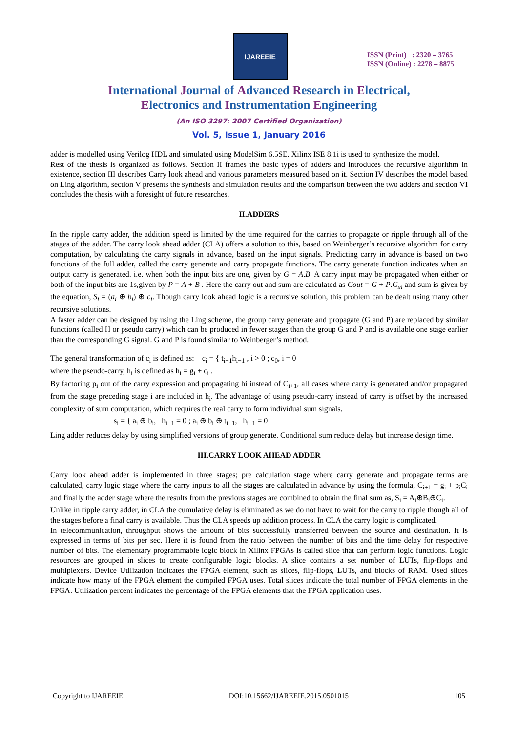IJAREEIE
ISSN (Print) : 2320 – 3765
ISSN (Online) : 2278 – 8875
International Journal of Advanced Research in Electrical,
Electronics and Instrumentation Engineering
(An ISO 3297: 2007 Certified Organization)
Vol. 5, Issue 1, January 2016
adder is modelled using Verilog HDL and simulated using ModelSim 6.5SE. Xilinx ISE 8.1i is used to synthesize the model.
Rest of the thesis is organized as follows. Section II frames the basic types of adders and introduces the recursive algorithm in existence, section III describes Carry look ahead and various parameters measured based on it. Section IV describes the model based on Ling algorithm, section V presents the synthesis and simulation results and the comparison between the two adders and section VI concludes the thesis with a foresight of future researches.
II.ADDERS
In the ripple carry adder, the addition speed is limited by the time required for the carries to propagate or ripple through all of the stages of the adder. The carry look ahead adder (CLA) offers a solution to this, based on Weinberger’s recursive algorithm for carry computation, by calculating the carry signals in advance, based on the input signals. Predicting carry in advance is based on two functions of the full adder, called the carry generate and carry propagate functions. The carry generate function indicates when an output carry is generated. i.e. when both the input bits are one, given by G = A.B. A carry input may be propagated when either or both of the input bits are 1s,given by P = A + B . Here the carry out and sum are calculated as Cout = G + P.C<sub>in</sub> and sum is given by the equation, S<sub>i</sub> = (a<sub>i</sub> ⊕ b<sub>i</sub>) ⊕ c<sub>i</sub>. Though carry look ahead logic is a recursive solution, this problem can be dealt using many other recursive solutions.
A faster adder can be designed by using the Ling scheme, the group carry generate and propagate (G and P) are replaced by similar functions (called H or pseudo carry) which can be produced in fewer stages than the group G and P and is available one stage earlier than the corresponding G signal. G and P is found similar to Weinberger’s method.
The general transformation of c<sub>i</sub> is defined as: c<sub>i</sub> = { t<sub>i−1</sub>h<sub>i−1</sub> , i > 0 ; c<sub>0</sub>, i = 0
where the pseudo-carry, h<sub>i</sub> is defined as h<sub>i</sub> = g<sub>i</sub> + c<sub>i</sub> .
By factoring p<sub>i</sub> out of the carry expression and propagating hi instead of C<sub>i+1</sub>, all cases where carry is generated and/or propagated from the stage preceding stage i are included in h<sub>i</sub>. The advantage of using pseudo-carry instead of carry is offset by the increased complexity of sum computation, which requires the real carry to form individual sum signals.
s<sub>i</sub> = { a<sub>i</sub> ⊕ b<sub>i</sub>, h<sub>i−1</sub> = 0 ; a<sub>i</sub> ⊕ b<sub>i</sub> ⊕ t<sub>i−1</sub>, h<sub>i−1</sub> = 0
Ling adder reduces delay by using simplified versions of group generate. Conditional sum reduce delay but increase design time.
III.CARRY LOOK AHEAD ADDER
Carry look ahead adder is implemented in three stages; pre calculation stage where carry generate and propagate terms are calculated, carry logic stage where the carry inputs to all the stages are calculated in advance by using the formula, C<sub>i+1</sub> = g<sub>i</sub> + p<sub>i</sub>C<sub>i</sub> and finally the adder stage where the results from the previous stages are combined to obtain the final sum as, S<sub>i</sub> = A<sub>i</sub>⊕B<sub>i</sub>⊕C<sub>i</sub>.
Unlike in ripple carry adder, in CLA the cumulative delay is eliminated as we do not have to wait for the carry to ripple though all of the stages before a final carry is available. Thus the CLA speeds up addition process. In CLA the carry logic is complicated.
In telecommunication, throughput shows the amount of bits successfully transferred between the source and destination. It is expressed in terms of bits per sec. Here it is found from the ratio between the number of bits and the time delay for respective number of bits. The elementary programmable logic block in Xilinx FPGAs is called slice that can perform logic functions. Logic resources are grouped in slices to create configurable logic blocks. A slice contains a set number of LUTs, flip-flops and multiplexers. Device Utilization indicates the FPGA element, such as slices, flip-flops, LUTs, and blocks of RAM. Used slices indicate how many of the FPGA element the compiled FPGA uses. Total slices indicate the total number of FPGA elements in the FPGA. Utilization percent indicates the percentage of the FPGA elements that the FPGA application uses.
Copyright to IJAREEIE DOI:10.15662/IJAREEIE.2015.0501015 105